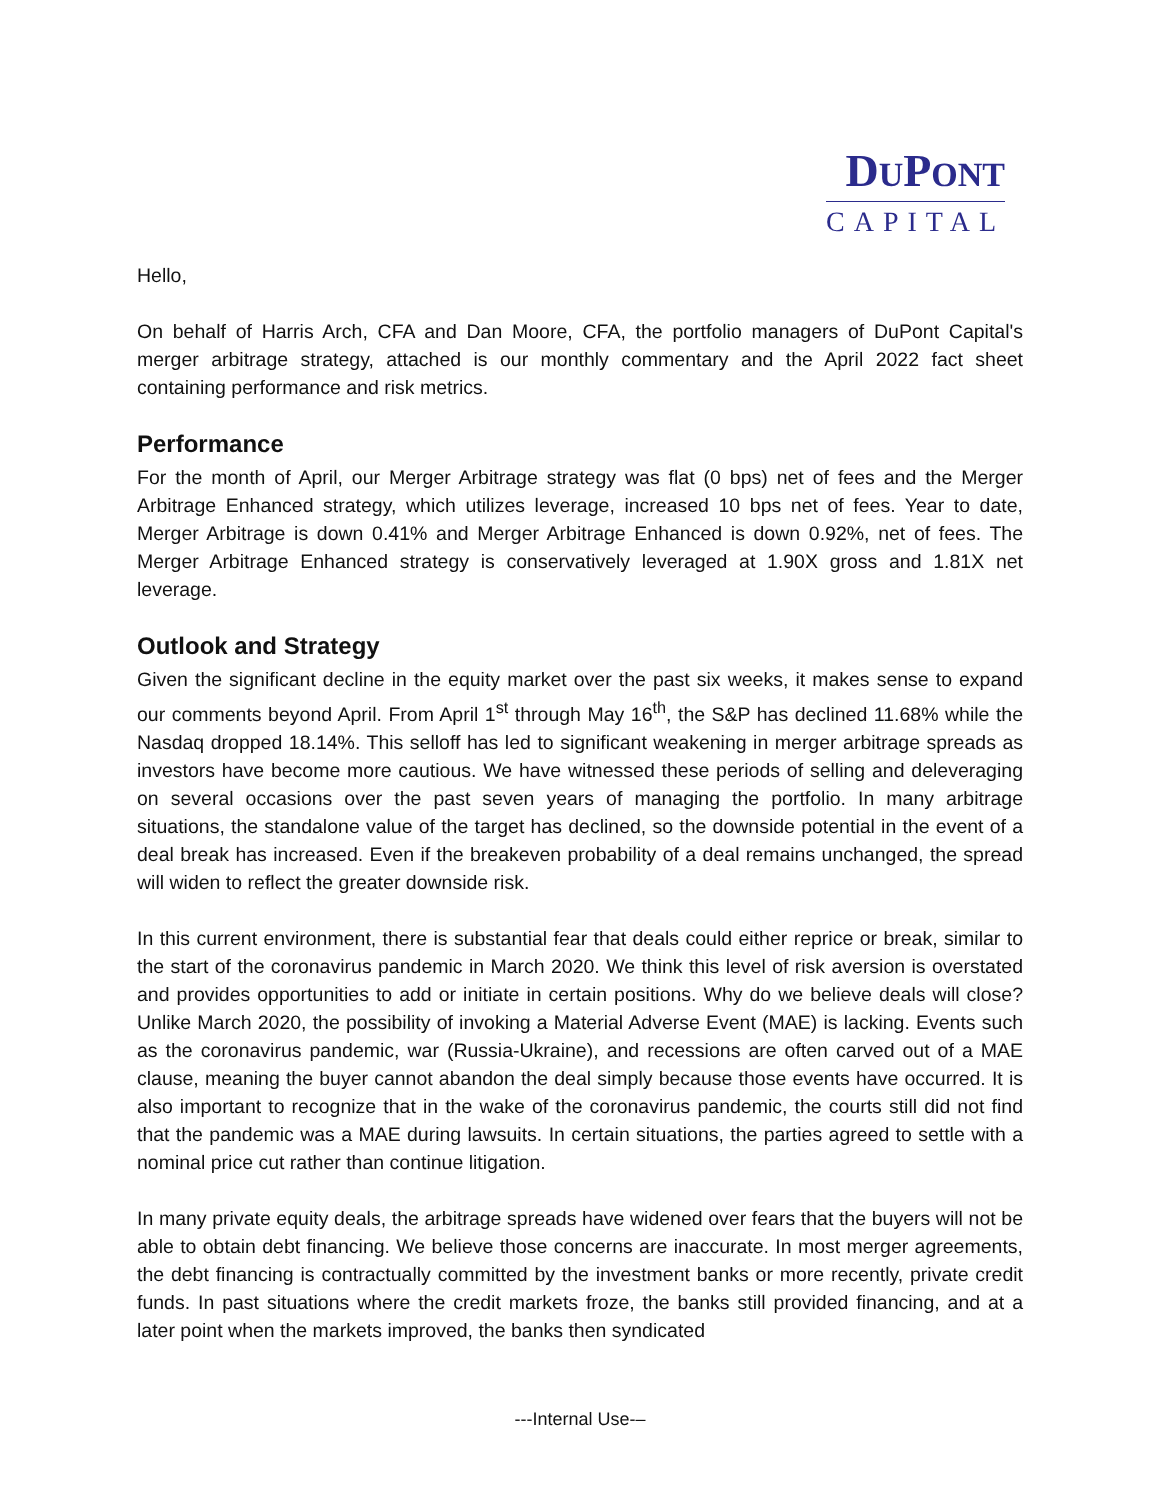DUPONT
CAPITAL
Hello,
On behalf of Harris Arch, CFA and Dan Moore, CFA, the portfolio managers of DuPont Capital's merger arbitrage strategy, attached is our monthly commentary and the April 2022 fact sheet containing performance and risk metrics.
Performance
For the month of April, our Merger Arbitrage strategy was flat (0 bps) net of fees and the Merger Arbitrage Enhanced strategy, which utilizes leverage, increased 10 bps net of fees. Year to date, Merger Arbitrage is down 0.41% and Merger Arbitrage Enhanced is down 0.92%, net of fees. The Merger Arbitrage Enhanced strategy is conservatively leveraged at 1.90X gross and 1.81X net leverage.
Outlook and Strategy
Given the significant decline in the equity market over the past six weeks, it makes sense to expand our comments beyond April. From April 1<sup>st</sup> through May 16<sup>th</sup>, the S&P has declined 11.68% while the Nasdaq dropped 18.14%. This selloff has led to significant weakening in merger arbitrage spreads as investors have become more cautious. We have witnessed these periods of selling and deleveraging on several occasions over the past seven years of managing the portfolio. In many arbitrage situations, the standalone value of the target has declined, so the downside potential in the event of a deal break has increased. Even if the breakeven probability of a deal remains unchanged, the spread will widen to reflect the greater downside risk.
In this current environment, there is substantial fear that deals could either reprice or break, similar to the start of the coronavirus pandemic in March 2020. We think this level of risk aversion is overstated and provides opportunities to add or initiate in certain positions. Why do we believe deals will close? Unlike March 2020, the possibility of invoking a Material Adverse Event (MAE) is lacking. Events such as the coronavirus pandemic, war (Russia-Ukraine), and recessions are often carved out of a MAE clause, meaning the buyer cannot abandon the deal simply because those events have occurred. It is also important to recognize that in the wake of the coronavirus pandemic, the courts still did not find that the pandemic was a MAE during lawsuits. In certain situations, the parties agreed to settle with a nominal price cut rather than continue litigation.
In many private equity deals, the arbitrage spreads have widened over fears that the buyers will not be able to obtain debt financing. We believe those concerns are inaccurate. In most merger agreements, the debt financing is contractually committed by the investment banks or more recently, private credit funds. In past situations where the credit markets froze, the banks still provided financing, and at a later point when the markets improved, the banks then syndicated
---Internal Use-–